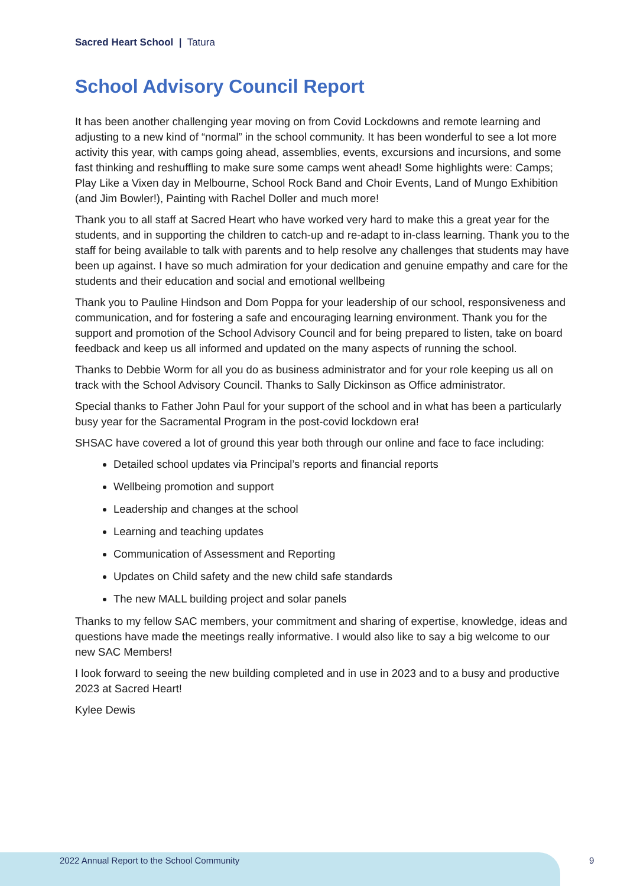Sacred Heart School | Tatura
School Advisory Council Report
It has been another challenging year moving on from Covid Lockdowns and remote learning and adjusting to a new kind of “normal” in the school community. It has been wonderful to see a lot more activity this year, with camps going ahead, assemblies, events, excursions and incursions, and some fast thinking and reshuffling to make sure some camps went ahead! Some highlights were: Camps; Play Like a Vixen day in Melbourne, School Rock Band and Choir Events, Land of Mungo Exhibition (and Jim Bowler!), Painting with Rachel Doller and much more!
Thank you to all staff at Sacred Heart who have worked very hard to make this a great year for the students, and in supporting the children to catch-up and re-adapt to in-class learning. Thank you to the staff for being available to talk with parents and to help resolve any challenges that students may have been up against. I have so much admiration for your dedication and genuine empathy and care for the students and their education and social and emotional wellbeing
Thank you to Pauline Hindson and Dom Poppa for your leadership of our school, responsiveness and communication, and for fostering a safe and encouraging learning environment. Thank you for the support and promotion of the School Advisory Council and for being prepared to listen, take on board feedback and keep us all informed and updated on the many aspects of running the school.
Thanks to Debbie Worm for all you do as business administrator and for your role keeping us all on track with the School Advisory Council. Thanks to Sally Dickinson as Office administrator.
Special thanks to Father John Paul for your support of the school and in what has been a particularly busy year for the Sacramental Program in the post-covid lockdown era!
SHSAC have covered a lot of ground this year both through our online and face to face including:
Detailed school updates via Principal’s reports and financial reports
Wellbeing promotion and support
Leadership and changes at the school
Learning and teaching updates
Communication of Assessment and Reporting
Updates on Child safety and the new child safe standards
The new MALL building project and solar panels
Thanks to my fellow SAC members, your commitment and sharing of expertise, knowledge, ideas and questions have made the meetings really informative. I would also like to say a big welcome to our new SAC Members!
I look forward to seeing the new building completed and in use in 2023 and to a busy and productive 2023 at Sacred Heart!
Kylee Dewis
2022 Annual Report to the School Community
9